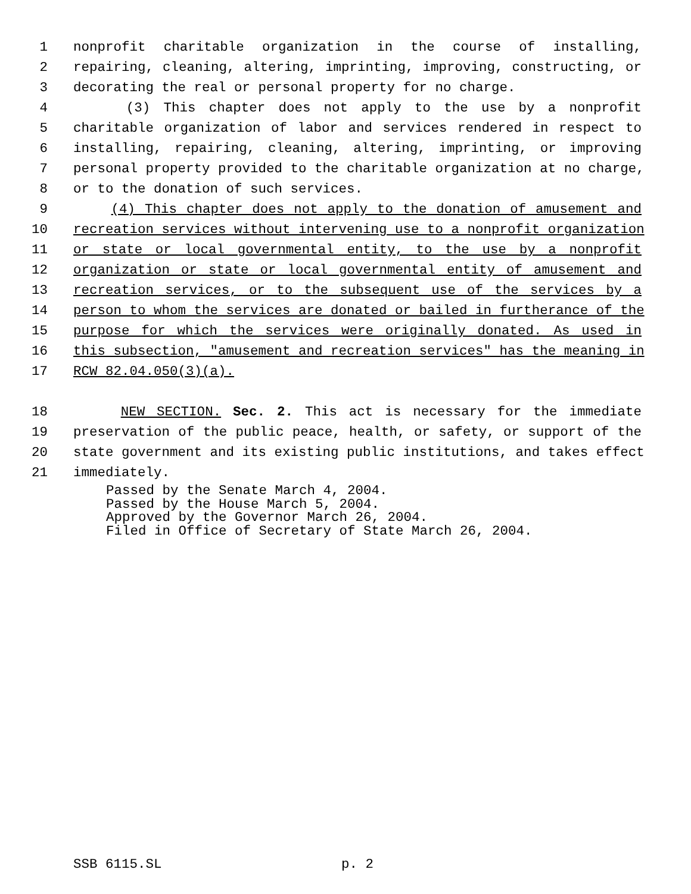1 nonprofit charitable organization in the course of installing,
2 repairing, cleaning, altering, imprinting, improving, constructing, or
3 decorating the real or personal property for no charge.
4 (3) This chapter does not apply to the use by a nonprofit
5 charitable organization of labor and services rendered in respect to
6 installing, repairing, cleaning, altering, imprinting, or improving
7 personal property provided to the charitable organization at no charge,
8 or to the donation of such services.
9 (4) This chapter does not apply to the donation of amusement and
10 recreation services without intervening use to a nonprofit organization
11 or state or local governmental entity, to the use by a nonprofit
12 organization or state or local governmental entity of amusement and
13 recreation services, or to the subsequent use of the services by a
14 person to whom the services are donated or bailed in furtherance of the
15 purpose for which the services were originally donated. As used in
16 this subsection, "amusement and recreation services" has the meaning in
17 RCW 82.04.050(3)(a).
18 NEW SECTION. Sec. 2. This act is necessary for the immediate
19 preservation of the public peace, health, or safety, or support of the
20 state government and its existing public institutions, and takes effect
21 immediately.
Passed by the Senate March 4, 2004.
Passed by the House March 5, 2004.
Approved by the Governor March 26, 2004.
Filed in Office of Secretary of State March 26, 2004.
SSB 6115.SL p. 2